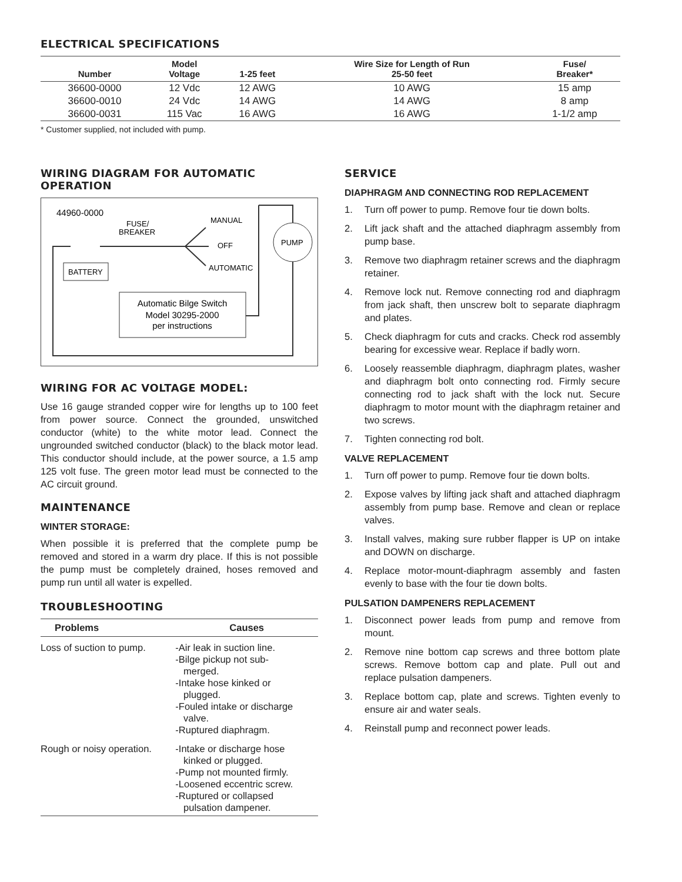ELECTRICAL SPECIFICATIONS
| Number | Model Voltage | 1-25 feet | Wire Size for Length of Run 25-50 feet | Fuse/ Breaker* |
| --- | --- | --- | --- | --- |
| 36600-0000 | 12 Vdc | 12 AWG | 10 AWG | 15 amp |
| 36600-0010 | 24 Vdc | 14 AWG | 14 AWG | 8 amp |
| 36600-0031 | 115 Vac | 16 AWG | 16 AWG | 1-1/2 amp |
* Customer supplied, not included with pump.
WIRING DIAGRAM FOR AUTOMATIC OPERATION
44960-0000
FUSE/
BREAKER
MANUAL
OFF
AUTOMATIC
BATTERY
PUMP
Automatic Bilge Switch
Model 30295-2000
per instructions
WIRING FOR AC VOLTAGE MODEL:
Use 16 gauge stranded copper wire for lengths up to 100 feet from power source. Connect the grounded, unswitched conductor (white) to the white motor lead. Connect the ungrounded switched conductor (black) to the black motor lead. This conductor should include, at the power source, a 1.5 amp 125 volt fuse. The green motor lead must be connected to the AC circuit ground.
MAINTENANCE
WINTER STORAGE:
When possible it is preferred that the complete pump be removed and stored in a warm dry place. If this is not possible the pump must be completely drained, hoses removed and pump run until all water is expelled.
TROUBLESHOOTING
| Problems | Causes |
| --- | --- |
| Loss of suction to pump. | -Air leak in suction line. -Bilge pickup not sub- merged. -Intake hose kinked or plugged. -Fouled intake or discharge valve. -Ruptured diaphragm. |
| Rough or noisy operation. | -Intake or discharge hose kinked or plugged. -Pump not mounted firmly. -Loosened eccentric screw. -Ruptured or collapsed pulsation dampener. |
SERVICE
DIAPHRAGM AND CONNECTING ROD REPLACEMENT
1. Turn off power to pump. Remove four tie down bolts.
2. Lift jack shaft and the attached diaphragm assembly from pump base.
3. Remove two diaphragm retainer screws and the diaphragm retainer.
4. Remove lock nut. Remove connecting rod and diaphragm from jack shaft, then unscrew bolt to separate diaphragm and plates.
5. Check diaphragm for cuts and cracks. Check rod assembly bearing for excessive wear. Replace if badly worn.
6. Loosely reassemble diaphragm, diaphragm plates, washer and diaphragm bolt onto connecting rod. Firmly secure connecting rod to jack shaft with the lock nut. Secure diaphragm to motor mount with the diaphragm retainer and two screws.
7. Tighten connecting rod bolt.
VALVE REPLACEMENT
1. Turn off power to pump. Remove four tie down bolts.
2. Expose valves by lifting jack shaft and attached diaphragm assembly from pump base. Remove and clean or replace valves.
3. Install valves, making sure rubber flapper is UP on intake and DOWN on discharge.
4. Replace motor-mount-diaphragm assembly and fasten evenly to base with the four tie down bolts.
PULSATION DAMPENERS REPLACEMENT
1. Disconnect power leads from pump and remove from mount.
2. Remove nine bottom cap screws and three bottom plate screws. Remove bottom cap and plate. Pull out and replace pulsation dampeners.
3. Replace bottom cap, plate and screws. Tighten evenly to ensure air and water seals.
4. Reinstall pump and reconnect power leads.